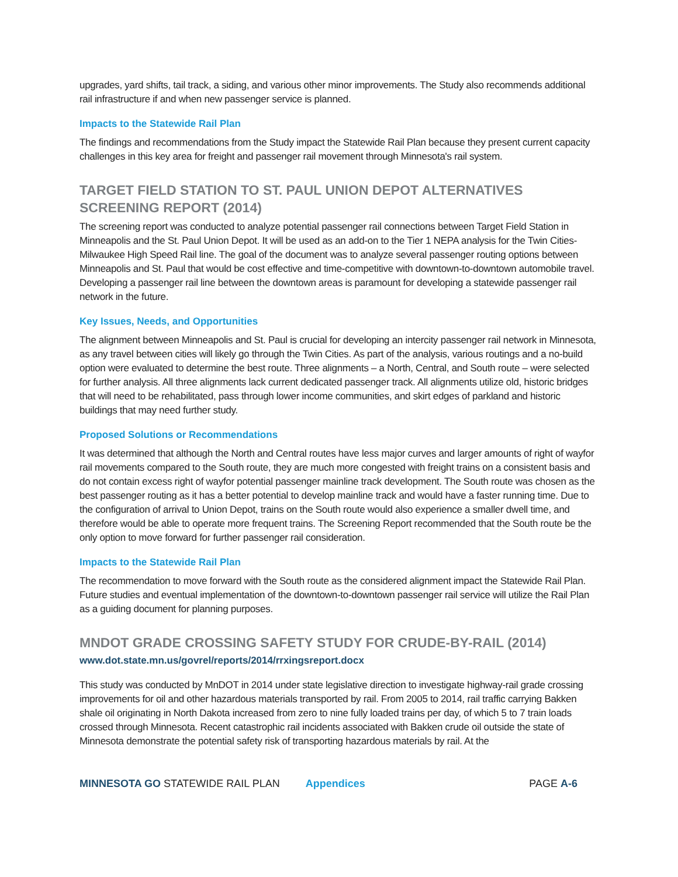upgrades, yard shifts, tail track, a siding, and various other minor improvements. The Study also recommends additional rail infrastructure if and when new passenger service is planned.
Impacts to the Statewide Rail Plan
The findings and recommendations from the Study impact the Statewide Rail Plan because they present current capacity challenges in this key area for freight and passenger rail movement through Minnesota's rail system.
TARGET FIELD STATION TO ST. PAUL UNION DEPOT ALTERNATIVES SCREENING REPORT (2014)
The screening report was conducted to analyze potential passenger rail connections between Target Field Station in Minneapolis and the St. Paul Union Depot. It will be used as an add-on to the Tier 1 NEPA analysis for the Twin Cities-Milwaukee High Speed Rail line. The goal of the document was to analyze several passenger routing options between Minneapolis and St. Paul that would be cost effective and time-competitive with downtown-to-downtown automobile travel. Developing a passenger rail line between the downtown areas is paramount for developing a statewide passenger rail network in the future.
Key Issues, Needs, and Opportunities
The alignment between Minneapolis and St. Paul is crucial for developing an intercity passenger rail network in Minnesota, as any travel between cities will likely go through the Twin Cities. As part of the analysis, various routings and a no-build option were evaluated to determine the best route. Three alignments – a North, Central, and South route – were selected for further analysis. All three alignments lack current dedicated passenger track. All alignments utilize old, historic bridges that will need to be rehabilitated, pass through lower income communities, and skirt edges of parkland and historic buildings that may need further study.
Proposed Solutions or Recommendations
It was determined that although the North and Central routes have less major curves and larger amounts of right of wayfor rail movements compared to the South route, they are much more congested with freight trains on a consistent basis and do not contain excess right of wayfor potential passenger mainline track development. The South route was chosen as the best passenger routing as it has a better potential to develop mainline track and would have a faster running time. Due to the configuration of arrival to Union Depot, trains on the South route would also experience a smaller dwell time, and therefore would be able to operate more frequent trains. The Screening Report recommended that the South route be the only option to move forward for further passenger rail consideration.
Impacts to the Statewide Rail Plan
The recommendation to move forward with the South route as the considered alignment impact the Statewide Rail Plan. Future studies and eventual implementation of the downtown-to-downtown passenger rail service will utilize the Rail Plan as a guiding document for planning purposes.
MNDOT GRADE CROSSING SAFETY STUDY FOR CRUDE-BY-RAIL (2014)
www.dot.state.mn.us/govrel/reports/2014/rrxingsreport.docx
This study was conducted by MnDOT in 2014 under state legislative direction to investigate highway-rail grade crossing improvements for oil and other hazardous materials transported by rail. From 2005 to 2014, rail traffic carrying Bakken shale oil originating in North Dakota increased from zero to nine fully loaded trains per day, of which 5 to 7 train loads crossed through Minnesota. Recent catastrophic rail incidents associated with Bakken crude oil outside the state of Minnesota demonstrate the potential safety risk of transporting hazardous materials by rail. At the
MINNESOTA GO STATEWIDE RAIL PLAN Appendices PAGE A-6